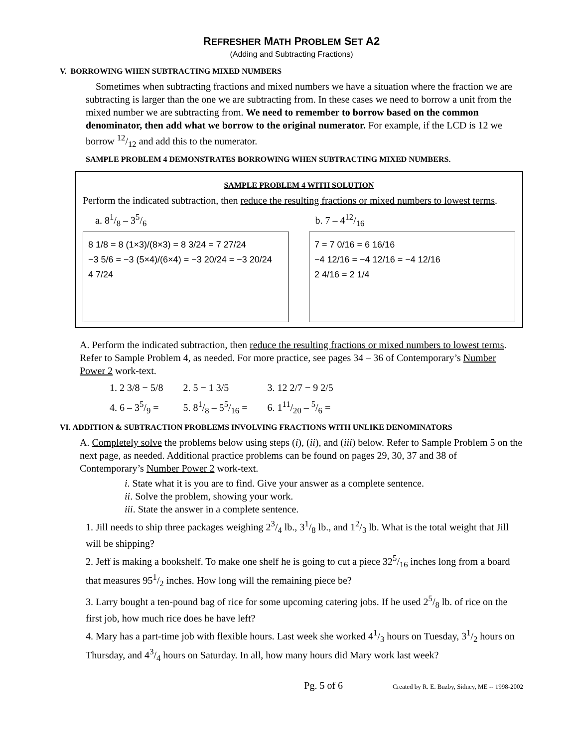REFRESHER MATH PROBLEM SET A2
(Adding and Subtracting Fractions)
V. BORROWING WHEN SUBTRACTING MIXED NUMBERS
Sometimes when subtracting fractions and mixed numbers we have a situation where the fraction we are subtracting is larger than the one we are subtracting from. In these cases we need to borrow a unit from the mixed number we are subtracting from. We need to remember to borrow based on the common denominator, then add what we borrow to the original numerator. For example, if the LCD is 12 we borrow 12/12 and add this to the numerator.
SAMPLE PROBLEM 4 DEMONSTRATES BORROWING WHEN SUBTRACTING MIXED NUMBERS.
SAMPLE PROBLEM 4 WITH SOLUTION
Perform the indicated subtraction, then reduce the resulting fractions or mixed numbers to lowest terms.
a. 81/8 – 35/6 b. 7 – 412/16
8 1/8 = 8 (1×3)/(8×3) = 8 3/24 = 7 27/24
−3 5/6 = −3 (5×4)/(6×4) = −3 20/24 = −3 20/24
4 7/24
7 = 7 0/16 = 6 16/16
−4 12/16 = −4 12/16 = −4 12/16
2 4/16 = 2 1/4
A. Perform the indicated subtraction, then reduce the resulting fractions or mixed numbers to lowest terms. Refer to Sample Problem 4, as needed. For more practice, see pages 34 – 36 of Contemporary’s Number Power 2 work-text.
| 1. 2 3/8 − 5/8 | 2. 5 − 1 3/5 | 3. 12 2/7 − 9 2/5 |
| 4. 6 – 35/9 = | 5. 81/8 – 55/16 = | 6. 111/20 – 5/6 = |
VI. ADDITION & SUBTRACTION PROBLEMS INVOLVING FRACTIONS WITH UNLIKE DENOMINATORS
A. Completely solve the problems below using steps (i), (ii), and (iii) below. Refer to Sample Problem 5 on the next page, as needed. Additional practice problems can be found on pages 29, 30, 37 and 38 of Contemporary’s Number Power 2 work-text.
i. State what it is you are to find. Give your answer as a complete sentence.
ii. Solve the problem, showing your work.
iii. State the answer in a complete sentence.
1. Jill needs to ship three packages weighing 23/4 lb., 31/8 lb., and 12/3 lb. What is the total weight that Jill will be shipping?
2. Jeff is making a bookshelf. To make one shelf he is going to cut a piece 325/16 inches long from a board that measures 951/2 inches. How long will the remaining piece be?
3. Larry bought a ten-pound bag of rice for some upcoming catering jobs. If he used 25/8 lb. of rice on the first job, how much rice does he have left?
4. Mary has a part-time job with flexible hours. Last week she worked 41/3 hours on Tuesday, 31/2 hours on Thursday, and 43/4 hours on Saturday. In all, how many hours did Mary work last week?
Pg. 5 of 6 Created by R. E. Buzby, Sidney, ME -- 1998-2002